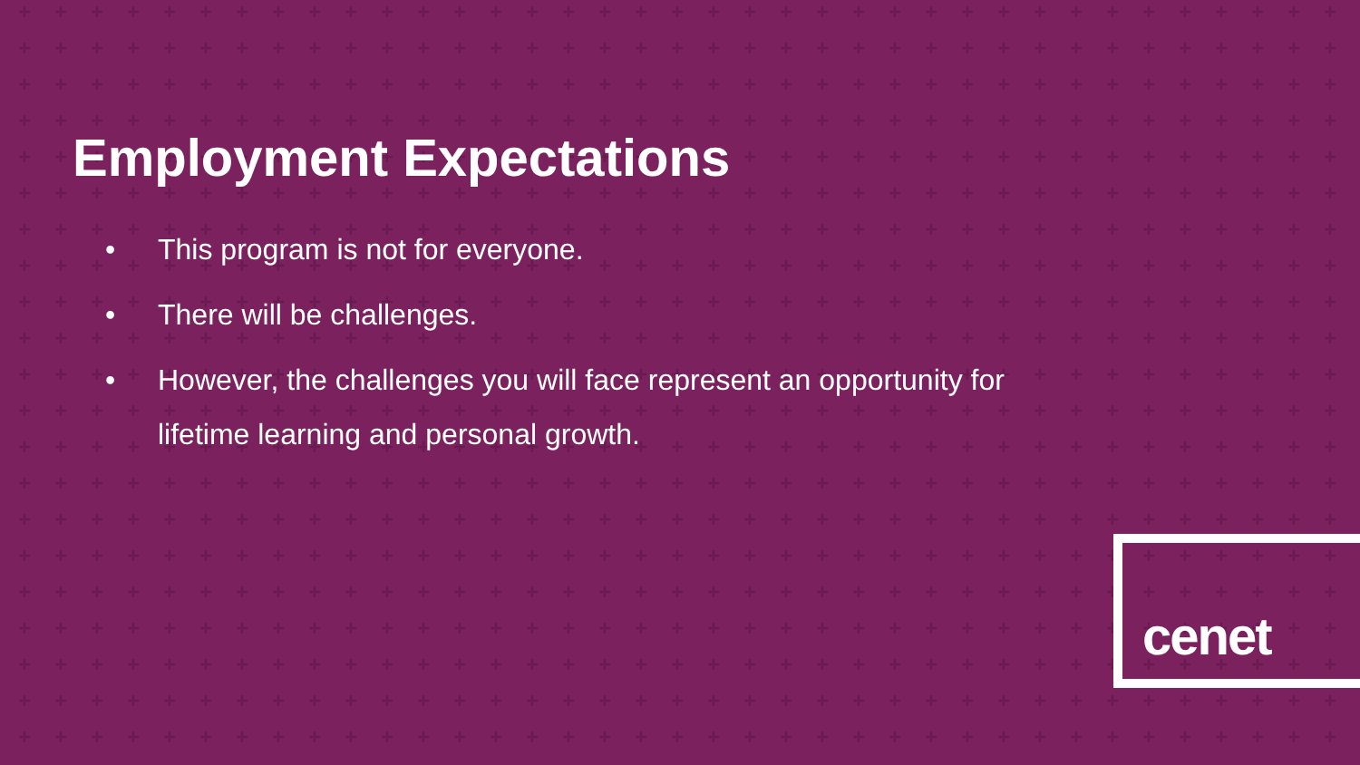Employment Expectations
• This program is not for everyone.
• There will be challenges.
• However, the challenges you will face represent an opportunity for lifetime learning and personal growth.
cenet